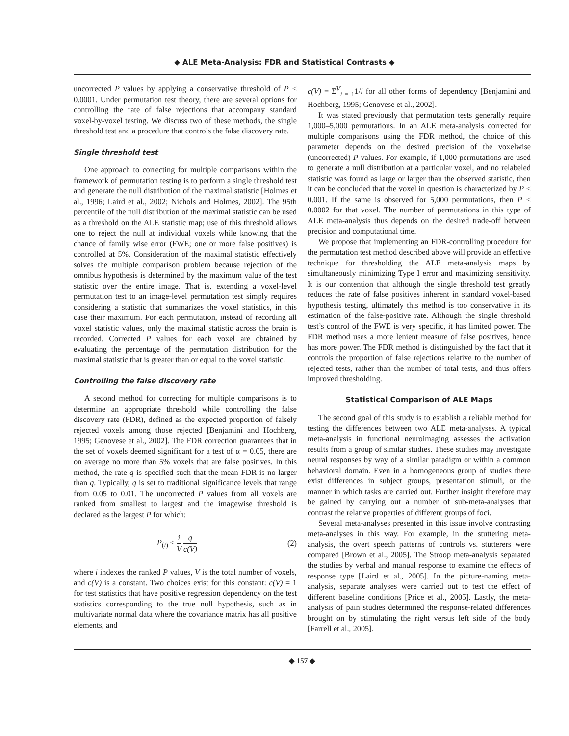◆ ALE Meta-Analysis: FDR and Statistical Contrasts ◆
uncorrected P values by applying a conservative threshold of P < 0.0001. Under permutation test theory, there are several options for controlling the rate of false rejections that accompany standard voxel-by-voxel testing. We discuss two of these methods, the single threshold test and a procedure that controls the false discovery rate.
Single threshold test
One approach to correcting for multiple comparisons within the framework of permutation testing is to perform a single threshold test and generate the null distribution of the maximal statistic [Holmes et al., 1996; Laird et al., 2002; Nichols and Holmes, 2002]. The 95th percentile of the null distribution of the maximal statistic can be used as a threshold on the ALE statistic map; use of this threshold allows one to reject the null at individual voxels while knowing that the chance of family wise error (FWE; one or more false positives) is controlled at 5%. Consideration of the maximal statistic effectively solves the multiple comparison problem because rejection of the omnibus hypothesis is determined by the maximum value of the test statistic over the entire image. That is, extending a voxel-level permutation test to an image-level permutation test simply requires considering a statistic that summarizes the voxel statistics, in this case their maximum. For each permutation, instead of recording all voxel statistic values, only the maximal statistic across the brain is recorded. Corrected P values for each voxel are obtained by evaluating the percentage of the permutation distribution for the maximal statistic that is greater than or equal to the voxel statistic.
Controlling the false discovery rate
A second method for correcting for multiple comparisons is to determine an appropriate threshold while controlling the false discovery rate (FDR), defined as the expected proportion of falsely rejected voxels among those rejected [Benjamini and Hochberg, 1995; Genovese et al., 2002]. The FDR correction guarantees that in the set of voxels deemed significant for a test of α = 0.05, there are on average no more than 5% voxels that are false positives. In this method, the rate q is specified such that the mean FDR is no larger than q. Typically, q is set to traditional significance levels that range from 0.05 to 0.01. The uncorrected P values from all voxels are ranked from smallest to largest and the imagewise threshold is declared as the largest P for which:
P<sub>(i)</sub> ≤ i V q c(V) (2)
where i indexes the ranked P values, V is the total number of voxels, and c(V) is a constant. Two choices exist for this constant: c(V) = 1 for test statistics that have positive regression dependency on the test statistics corresponding to the true null hypothesis, such as in multivariate normal data where the covariance matrix has all positive elements, and
c(V) = Σ<sup>V</sup><sub>i = 1</sub>1/i for all other forms of dependency [Benjamini and Hochberg, 1995; Genovese et al., 2002].
It was stated previously that permutation tests generally require 1,000–5,000 permutations. In an ALE meta-analysis corrected for multiple comparisons using the FDR method, the choice of this parameter depends on the desired precision of the voxelwise (uncorrected) P values. For example, if 1,000 permutations are used to generate a null distribution at a particular voxel, and no relabeled statistic was found as large or larger than the observed statistic, then it can be concluded that the voxel in question is characterized by P < 0.001. If the same is observed for 5,000 permutations, then P < 0.0002 for that voxel. The number of permutations in this type of ALE meta-analysis thus depends on the desired trade-off between precision and computational time.
We propose that implementing an FDR-controlling procedure for the permutation test method described above will provide an effective technique for thresholding the ALE meta-analysis maps by simultaneously minimizing Type I error and maximizing sensitivity. It is our contention that although the single threshold test greatly reduces the rate of false positives inherent in standard voxel-based hypothesis testing, ultimately this method is too conservative in its estimation of the false-positive rate. Although the single threshold test’s control of the FWE is very specific, it has limited power. The FDR method uses a more lenient measure of false positives, hence has more power. The FDR method is distinguished by the fact that it controls the proportion of false rejections relative to the number of rejected tests, rather than the number of total tests, and thus offers improved thresholding.
Statistical Comparison of ALE Maps
The second goal of this study is to establish a reliable method for testing the differences between two ALE meta-analyses. A typical meta-analysis in functional neuroimaging assesses the activation results from a group of similar studies. These studies may investigate neural responses by way of a similar paradigm or within a common behavioral domain. Even in a homogeneous group of studies there exist differences in subject groups, presentation stimuli, or the manner in which tasks are carried out. Further insight therefore may be gained by carrying out a number of sub-meta-analyses that contrast the relative properties of different groups of foci.
Several meta-analyses presented in this issue involve contrasting meta-analyses in this way. For example, in the stuttering meta-analysis, the overt speech patterns of controls vs. stutterers were compared [Brown et al., 2005]. The Stroop meta-analysis separated the studies by verbal and manual response to examine the effects of response type [Laird et al., 2005]. In the picture-naming meta-analysis, separate analyses were carried out to test the effect of different baseline conditions [Price et al., 2005]. Lastly, the meta-analysis of pain studies determined the response-related differences brought on by stimulating the right versus left side of the body [Farrell et al., 2005].
◆ 157 ◆